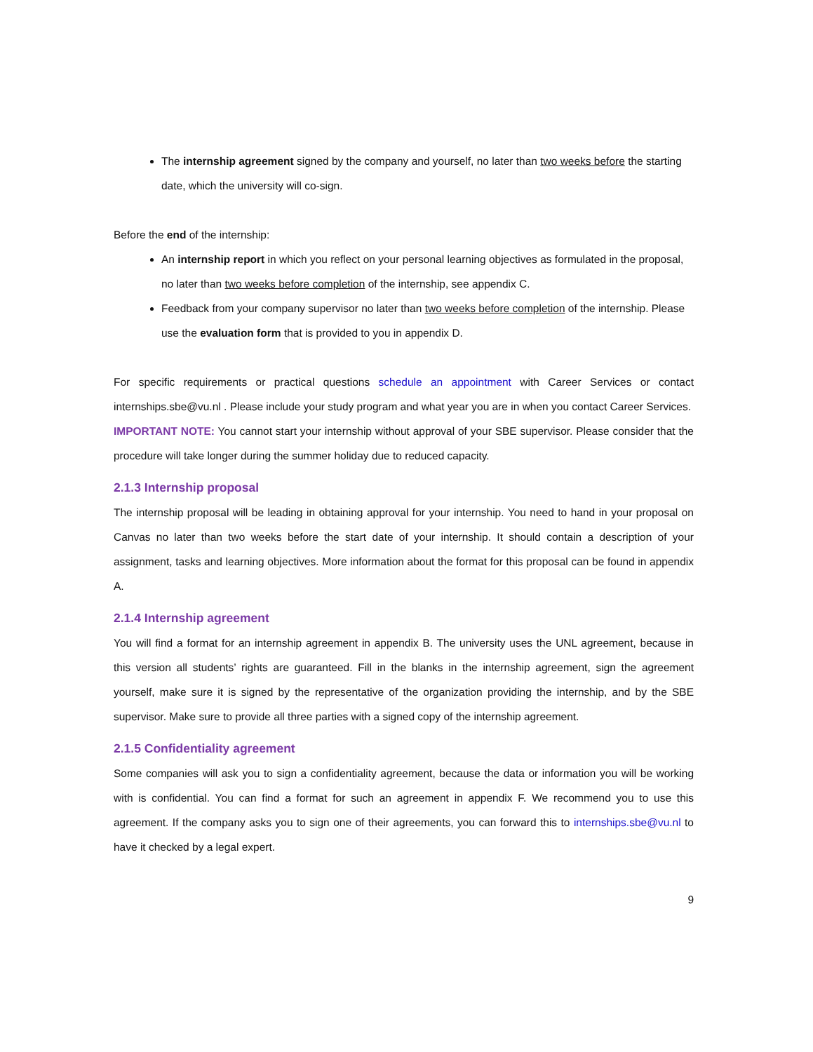The internship agreement signed by the company and yourself, no later than two weeks before the starting date, which the university will co-sign.
Before the end of the internship:
An internship report in which you reflect on your personal learning objectives as formulated in the proposal, no later than two weeks before completion of the internship, see appendix C.
Feedback from your company supervisor no later than two weeks before completion of the internship. Please use the evaluation form that is provided to you in appendix D.
For specific requirements or practical questions schedule an appointment with Career Services or contact internships.sbe@vu.nl . Please include your study program and what year you are in when you contact Career Services.
IMPORTANT NOTE: You cannot start your internship without approval of your SBE supervisor. Please consider that the procedure will take longer during the summer holiday due to reduced capacity.
2.1.3 Internship proposal
The internship proposal will be leading in obtaining approval for your internship. You need to hand in your proposal on Canvas no later than two weeks before the start date of your internship. It should contain a description of your assignment, tasks and learning objectives. More information about the format for this proposal can be found in appendix A.
2.1.4 Internship agreement
You will find a format for an internship agreement in appendix B. The university uses the UNL agreement, because in this version all students’ rights are guaranteed. Fill in the blanks in the internship agreement, sign the agreement yourself, make sure it is signed by the representative of the organization providing the internship, and by the SBE supervisor. Make sure to provide all three parties with a signed copy of the internship agreement.
2.1.5 Confidentiality agreement
Some companies will ask you to sign a confidentiality agreement, because the data or information you will be working with is confidential. You can find a format for such an agreement in appendix F. We recommend you to use this agreement. If the company asks you to sign one of their agreements, you can forward this to internships.sbe@vu.nl to have it checked by a legal expert.
9